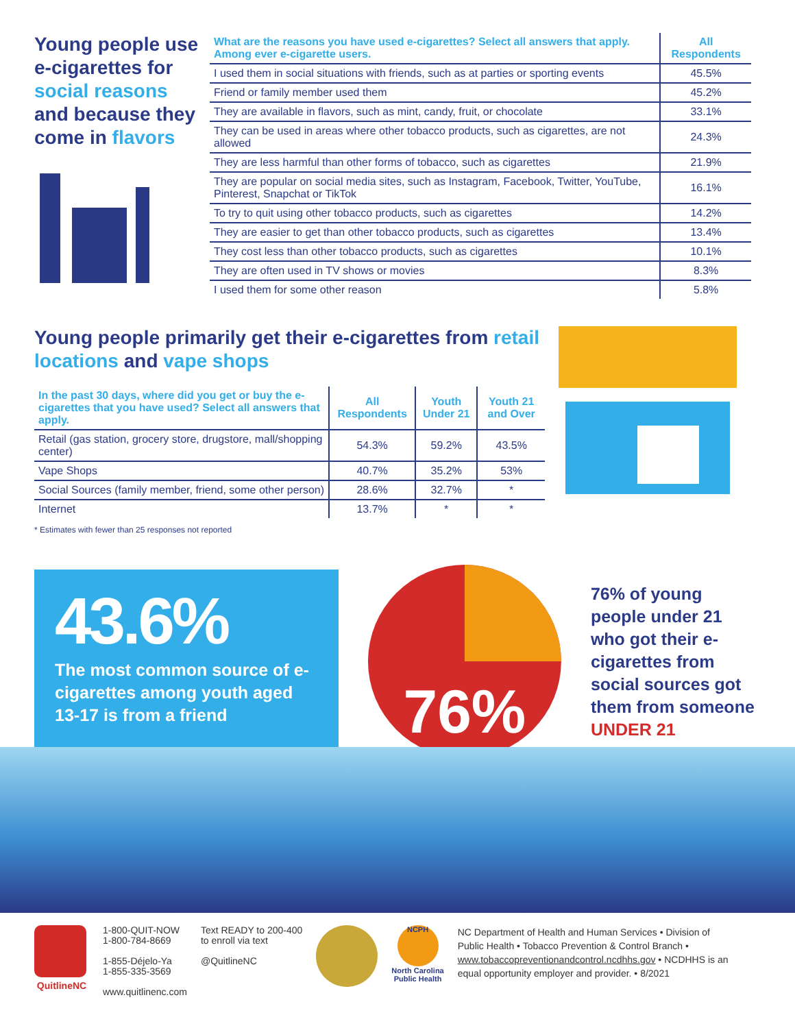Young people use e-cigarettes for social reasons and because they come in flavors
| What are the reasons you have used e-cigarettes? Select all answers that apply. Among ever e-cigarette users. | All Respondents |
| --- | --- |
| I used them in social situations with friends, such as at parties or sporting events | 45.5% |
| Friend or family member used them | 45.2% |
| They are available in flavors, such as mint, candy, fruit, or chocolate | 33.1% |
| They can be used in areas where other tobacco products, such as cigarettes, are not allowed | 24.3% |
| They are less harmful than other forms of tobacco, such as cigarettes | 21.9% |
| They are popular on social media sites, such as Instagram, Facebook, Twitter, YouTube, Pinterest, Snapchat or TikTok | 16.1% |
| To try to quit using other tobacco products, such as cigarettes | 14.2% |
| They are easier to get than other tobacco products, such as cigarettes | 13.4% |
| They cost less than other tobacco products, such as cigarettes | 10.1% |
| They are often used in TV shows or movies | 8.3% |
| I used them for some other reason | 5.8% |
Young people primarily get their e-cigarettes from retail locations and vape shops
| In the past 30 days, where did you get or buy the e-cigarettes that you have used? Select all answers that apply. | All Respondents | Youth Under 21 | Youth 21 and Over |
| --- | --- | --- | --- |
| Retail (gas station, grocery store, drugstore, mall/shopping center) | 54.3% | 59.2% | 43.5% |
| Vape Shops | 40.7% | 35.2% | 53% |
| Social Sources (family member, friend, some other person) | 28.6% | 32.7% | * |
| Internet | 13.7% | * | * |
* Estimates with fewer than 25 responses not reported
43.6%
The most common source of e-cigarettes among youth aged 13-17 is from a friend
76%
76% of young people under 21 who got their e-cigarettes from social sources got them from someone UNDER 21
QuitlineNC
1-800-QUIT-NOW
1-800-784-8669
1-855-Déjelo-Ya
1-855-335-3569
www.quitlinenc.com
Text READY to 200-400
to enroll via text
@QuitlineNC
NCPH
North Carolina
Public Health
NC Department of Health and Human Services • Division of Public Health • Tobacco Prevention & Control Branch • www.tobaccopreventionandcontrol.ncdhhs.gov • NCDHHS is an equal opportunity employer and provider. • 8/2021